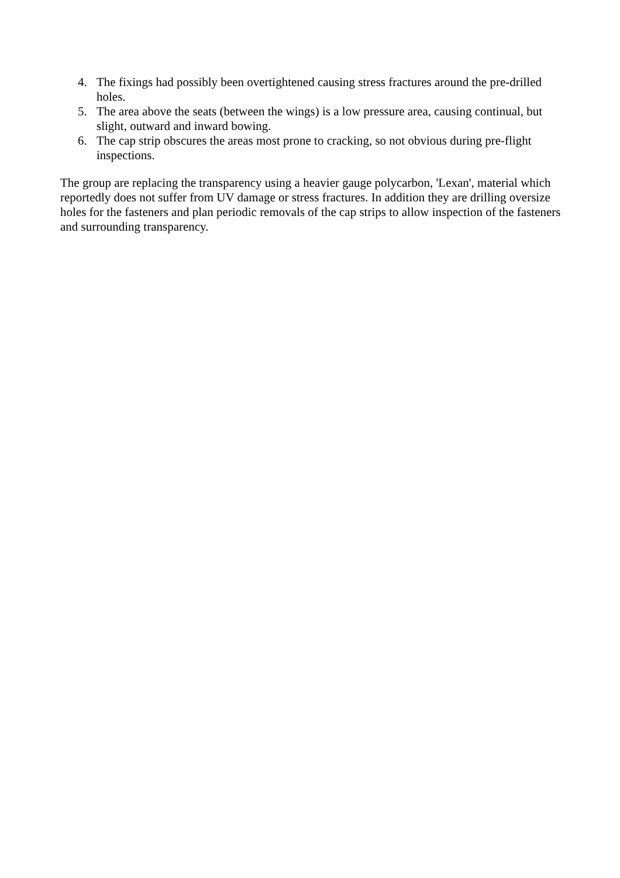4. The fixings had possibly been overtightened causing stress fractures around the pre-drilled holes.
5. The area above the seats (between the wings) is a low pressure area, causing continual, but slight, outward and inward bowing.
6. The cap strip obscures the areas most prone to cracking, so not obvious during pre-flight inspections.
The group are replacing the transparency using a heavier gauge polycarbon, 'Lexan', material which reportedly does not suffer from UV damage or stress fractures. In addition they are drilling oversize holes for the fasteners and plan periodic removals of the cap strips to allow inspection of the fasteners and surrounding transparency.